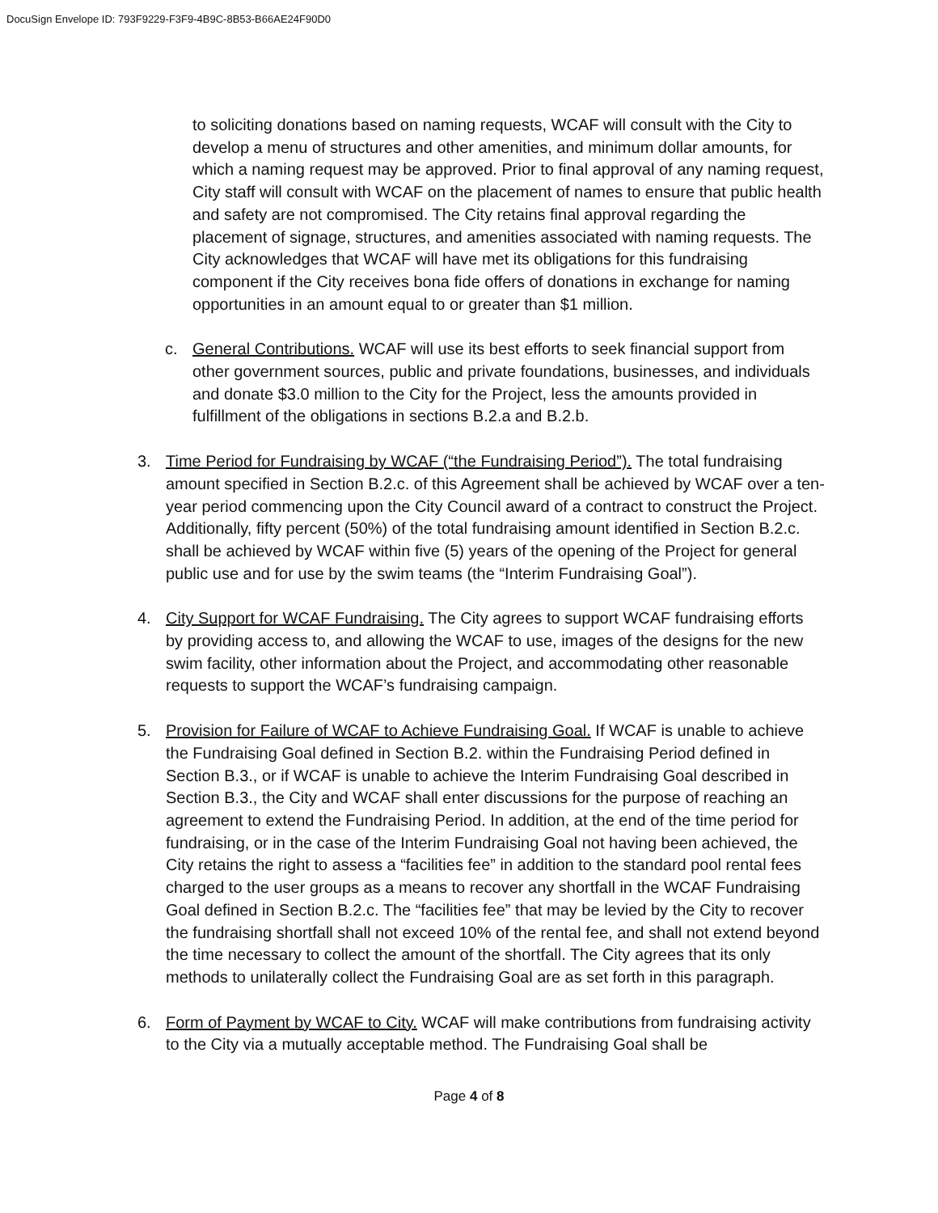DocuSign Envelope ID: 793F9229-F3F9-4B9C-8B53-B66AE24F90D0
to soliciting donations based on naming requests, WCAF will consult with the City to develop a menu of structures and other amenities, and minimum dollar amounts, for which a naming request may be approved. Prior to final approval of any naming request, City staff will consult with WCAF on the placement of names to ensure that public health and safety are not compromised. The City retains final approval regarding the placement of signage, structures, and amenities associated with naming requests. The City acknowledges that WCAF will have met its obligations for this fundraising component if the City receives bona fide offers of donations in exchange for naming opportunities in an amount equal to or greater than $1 million.
c. General Contributions. WCAF will use its best efforts to seek financial support from other government sources, public and private foundations, businesses, and individuals and donate $3.0 million to the City for the Project, less the amounts provided in fulfillment of the obligations in sections B.2.a and B.2.b.
3. Time Period for Fundraising by WCAF (“the Fundraising Period”). The total fundraising amount specified in Section B.2.c. of this Agreement shall be achieved by WCAF over a ten-year period commencing upon the City Council award of a contract to construct the Project. Additionally, fifty percent (50%) of the total fundraising amount identified in Section B.2.c. shall be achieved by WCAF within five (5) years of the opening of the Project for general public use and for use by the swim teams (the “Interim Fundraising Goal”).
4. City Support for WCAF Fundraising. The City agrees to support WCAF fundraising efforts by providing access to, and allowing the WCAF to use, images of the designs for the new swim facility, other information about the Project, and accommodating other reasonable requests to support the WCAF’s fundraising campaign.
5. Provision for Failure of WCAF to Achieve Fundraising Goal. If WCAF is unable to achieve the Fundraising Goal defined in Section B.2. within the Fundraising Period defined in Section B.3., or if WCAF is unable to achieve the Interim Fundraising Goal described in Section B.3., the City and WCAF shall enter discussions for the purpose of reaching an agreement to extend the Fundraising Period. In addition, at the end of the time period for fundraising, or in the case of the Interim Fundraising Goal not having been achieved, the City retains the right to assess a “facilities fee” in addition to the standard pool rental fees charged to the user groups as a means to recover any shortfall in the WCAF Fundraising Goal defined in Section B.2.c. The “facilities fee” that may be levied by the City to recover the fundraising shortfall shall not exceed 10% of the rental fee, and shall not extend beyond the time necessary to collect the amount of the shortfall. The City agrees that its only methods to unilaterally collect the Fundraising Goal are as set forth in this paragraph.
6. Form of Payment by WCAF to City. WCAF will make contributions from fundraising activity to the City via a mutually acceptable method. The Fundraising Goal shall be
Page 4 of 8